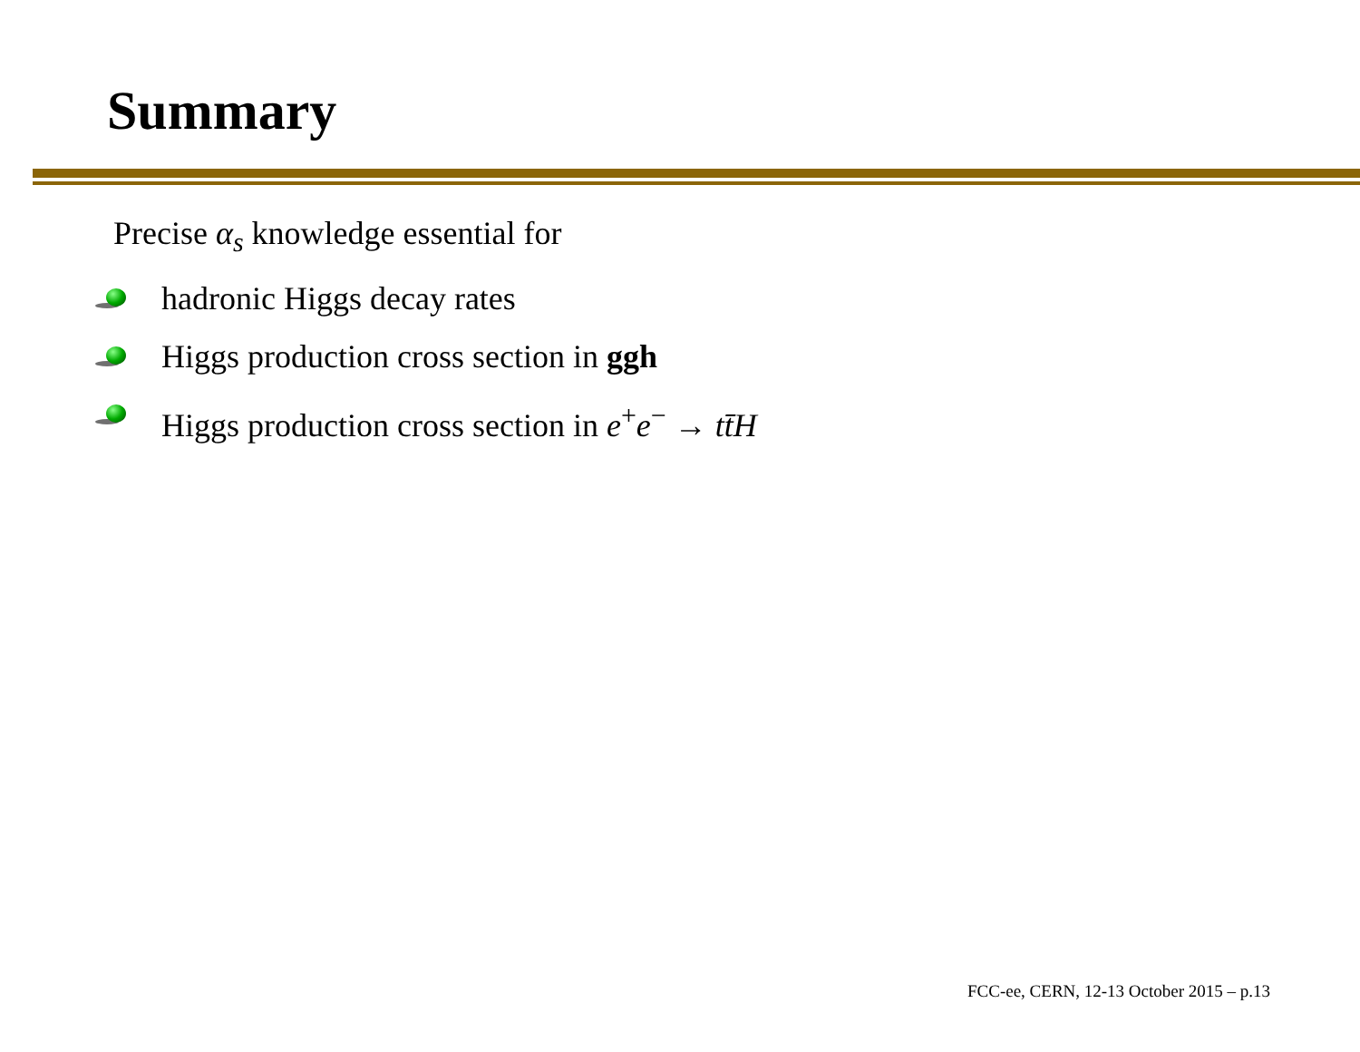Summary
Precise α<sub>s</sub> knowledge essential for
hadronic Higgs decay rates
Higgs production cross section in ggh
Higgs production cross section in e<sup>+</sup>e<sup>−</sup> → tt̄H
FCC-ee, CERN, 12-13 October 2015 – p.13